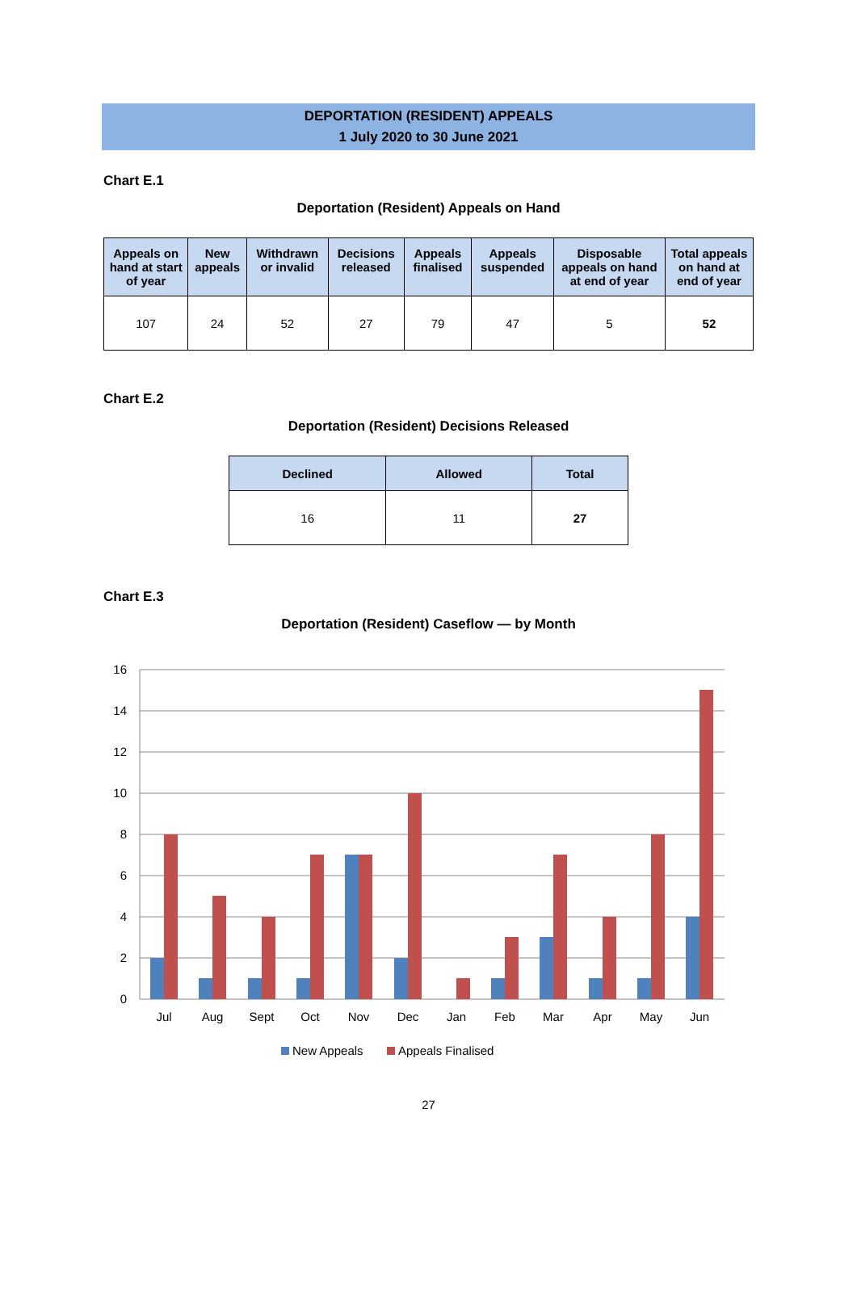DEPORTATION (RESIDENT) APPEALS
1 July 2020 to 30 June 2021
Chart E.1
Deportation (Resident) Appeals on Hand
| Appeals on hand at start of year | New appeals | Withdrawn or invalid | Decisions released | Appeals finalised | Appeals suspended | Disposable appeals on hand at end of year | Total appeals on hand at end of year |
| --- | --- | --- | --- | --- | --- | --- | --- |
| 107 | 24 | 52 | 27 | 79 | 47 | 5 | 52 |
Chart E.2
Deportation (Resident) Decisions Released
| Declined | Allowed | Total |
| --- | --- | --- |
| 16 | 11 | 27 |
Chart E.3
Deportation (Resident) Caseflow — by Month
16
14
12
10
8
6
4
2
0
Jul
Aug
Sept
Oct
Nov
Dec
Jan
Feb
Mar
Apr
May
Jun
New Appeals
Appeals Finalised
27